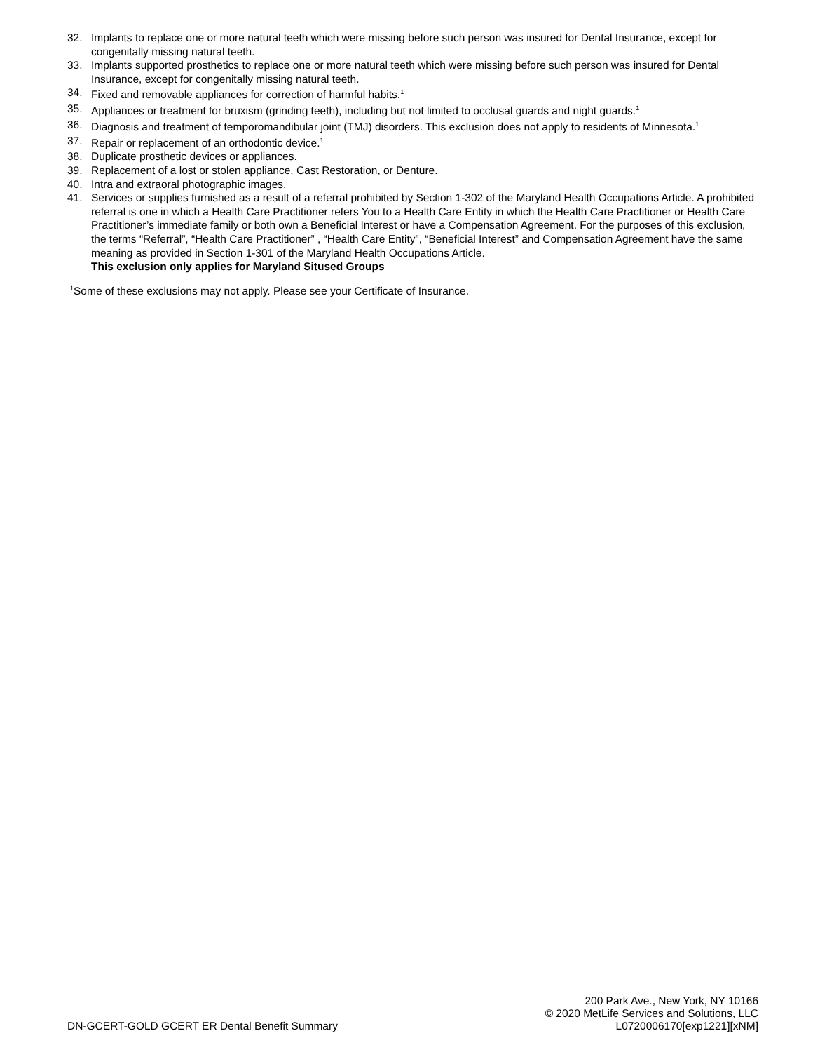32. Implants to replace one or more natural teeth which were missing before such person was insured for Dental Insurance, except for congenitally missing natural teeth.
33. Implants supported prosthetics to replace one or more natural teeth which were missing before such person was insured for Dental Insurance, except for congenitally missing natural teeth.
34. Fixed and removable appliances for correction of harmful habits.<sup>1</sup>
35. Appliances or treatment for bruxism (grinding teeth), including but not limited to occlusal guards and night guards.<sup>1</sup>
36. Diagnosis and treatment of temporomandibular joint (TMJ) disorders. This exclusion does not apply to residents of Minnesota.<sup>1</sup>
37. Repair or replacement of an orthodontic device.<sup>1</sup>
38. Duplicate prosthetic devices or appliances.
39. Replacement of a lost or stolen appliance, Cast Restoration, or Denture.
40. Intra and extraoral photographic images.
41. Services or supplies furnished as a result of a referral prohibited by Section 1-302 of the Maryland Health Occupations Article. A prohibited referral is one in which a Health Care Practitioner refers You to a Health Care Entity in which the Health Care Practitioner or Health Care Practitioner’s immediate family or both own a Beneficial Interest or have a Compensation Agreement. For the purposes of this exclusion, the terms “Referral”, “Health Care Practitioner” , “Health Care Entity”, “Beneficial Interest” and Compensation Agreement have the same meaning as provided in Section 1-301 of the Maryland Health Occupations Article.
This exclusion only applies for Maryland Sitused Groups
<sup>1</sup> Some of these exclusions may not apply. Please see your Certificate of Insurance.
DN-GCERT-GOLD GCERT ER Dental Benefit Summary
200 Park Ave., New York, NY 10166
© 2020 MetLife Services and Solutions, LLC
L0720006170[exp1221][xNM]